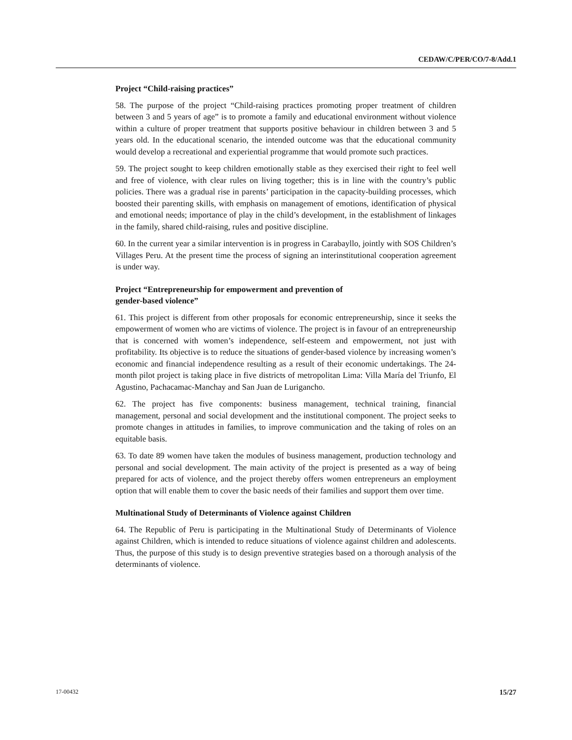CEDAW/C/PER/CO/7-8/Add.1
Project “Child-raising practices”
58. The purpose of the project “Child-raising practices promoting proper treatment of children between 3 and 5 years of age” is to promote a family and educational environment without violence within a culture of proper treatment that supports positive behaviour in children between 3 and 5 years old. In the educational scenario, the intended outcome was that the educational community would develop a recreational and experiential programme that would promote such practices.
59. The project sought to keep children emotionally stable as they exercised their right to feel well and free of violence, with clear rules on living together; this is in line with the country’s public policies. There was a gradual rise in parents’ participation in the capacity-building processes, which boosted their parenting skills, with emphasis on management of emotions, identification of physical and emotional needs; importance of play in the child’s development, in the establishment of linkages in the family, shared child-raising, rules and positive discipline.
60. In the current year a similar intervention is in progress in Carabayllo, jointly with SOS Children’s Villages Peru. At the present time the process of signing an interinstitutional cooperation agreement is under way.
Project “Entrepreneurship for empowerment and prevention of
gender-based violence”
61. This project is different from other proposals for economic entrepreneurship, since it seeks the empowerment of women who are victims of violence. The project is in favour of an entrepreneurship that is concerned with women’s independence, self-esteem and empowerment, not just with profitability. Its objective is to reduce the situations of gender-based violence by increasing women’s economic and financial independence resulting as a result of their economic undertakings. The 24-month pilot project is taking place in five districts of metropolitan Lima: Villa María del Triunfo, El Agustino, Pachacamac-Manchay and San Juan de Lurigancho.
62. The project has five components: business management, technical training, financial management, personal and social development and the institutional component. The project seeks to promote changes in attitudes in families, to improve communication and the taking of roles on an equitable basis.
63. To date 89 women have taken the modules of business management, production technology and personal and social development. The main activity of the project is presented as a way of being prepared for acts of violence, and the project thereby offers women entrepreneurs an employment option that will enable them to cover the basic needs of their families and support them over time.
Multinational Study of Determinants of Violence against Children
64. The Republic of Peru is participating in the Multinational Study of Determinants of Violence against Children, which is intended to reduce situations of violence against children and adolescents. Thus, the purpose of this study is to design preventive strategies based on a thorough analysis of the determinants of violence.
17-00432 15/27